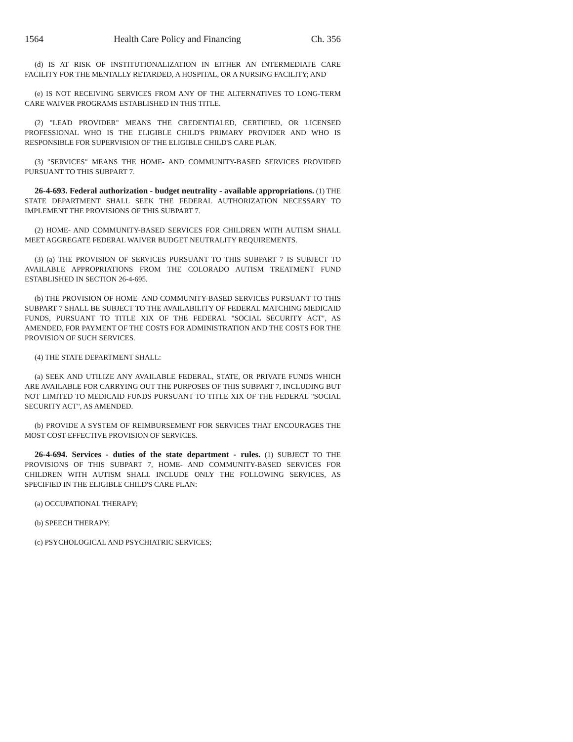1564 Health Care Policy and Financing Ch. 356
(d) IS AT RISK OF INSTITUTIONALIZATION IN EITHER AN INTERMEDIATE CARE FACILITY FOR THE MENTALLY RETARDED, A HOSPITAL, OR A NURSING FACILITY; AND
(e) IS NOT RECEIVING SERVICES FROM ANY OF THE ALTERNATIVES TO LONG-TERM CARE WAIVER PROGRAMS ESTABLISHED IN THIS TITLE.
(2) "LEAD PROVIDER" MEANS THE CREDENTIALED, CERTIFIED, OR LICENSED PROFESSIONAL WHO IS THE ELIGIBLE CHILD'S PRIMARY PROVIDER AND WHO IS RESPONSIBLE FOR SUPERVISION OF THE ELIGIBLE CHILD'S CARE PLAN.
(3) "SERVICES" MEANS THE HOME- AND COMMUNITY-BASED SERVICES PROVIDED PURSUANT TO THIS SUBPART 7.
26-4-693. Federal authorization - budget neutrality - available appropriations. (1) THE STATE DEPARTMENT SHALL SEEK THE FEDERAL AUTHORIZATION NECESSARY TO IMPLEMENT THE PROVISIONS OF THIS SUBPART 7.
(2) HOME- AND COMMUNITY-BASED SERVICES FOR CHILDREN WITH AUTISM SHALL MEET AGGREGATE FEDERAL WAIVER BUDGET NEUTRALITY REQUIREMENTS.
(3) (a) THE PROVISION OF SERVICES PURSUANT TO THIS SUBPART 7 IS SUBJECT TO AVAILABLE APPROPRIATIONS FROM THE COLORADO AUTISM TREATMENT FUND ESTABLISHED IN SECTION 26-4-695.
(b) THE PROVISION OF HOME- AND COMMUNITY-BASED SERVICES PURSUANT TO THIS SUBPART 7 SHALL BE SUBJECT TO THE AVAILABILITY OF FEDERAL MATCHING MEDICAID FUNDS, PURSUANT TO TITLE XIX OF THE FEDERAL "SOCIAL SECURITY ACT", AS AMENDED, FOR PAYMENT OF THE COSTS FOR ADMINISTRATION AND THE COSTS FOR THE PROVISION OF SUCH SERVICES.
(4) THE STATE DEPARTMENT SHALL:
(a) SEEK AND UTILIZE ANY AVAILABLE FEDERAL, STATE, OR PRIVATE FUNDS WHICH ARE AVAILABLE FOR CARRYING OUT THE PURPOSES OF THIS SUBPART 7, INCLUDING BUT NOT LIMITED TO MEDICAID FUNDS PURSUANT TO TITLE XIX OF THE FEDERAL "SOCIAL SECURITY ACT", AS AMENDED.
(b) PROVIDE A SYSTEM OF REIMBURSEMENT FOR SERVICES THAT ENCOURAGES THE MOST COST-EFFECTIVE PROVISION OF SERVICES.
26-4-694. Services - duties of the state department - rules. (1) SUBJECT TO THE PROVISIONS OF THIS SUBPART 7, HOME- AND COMMUNITY-BASED SERVICES FOR CHILDREN WITH AUTISM SHALL INCLUDE ONLY THE FOLLOWING SERVICES, AS SPECIFIED IN THE ELIGIBLE CHILD'S CARE PLAN:
(a) OCCUPATIONAL THERAPY;
(b) SPEECH THERAPY;
(c) PSYCHOLOGICAL AND PSYCHIATRIC SERVICES;